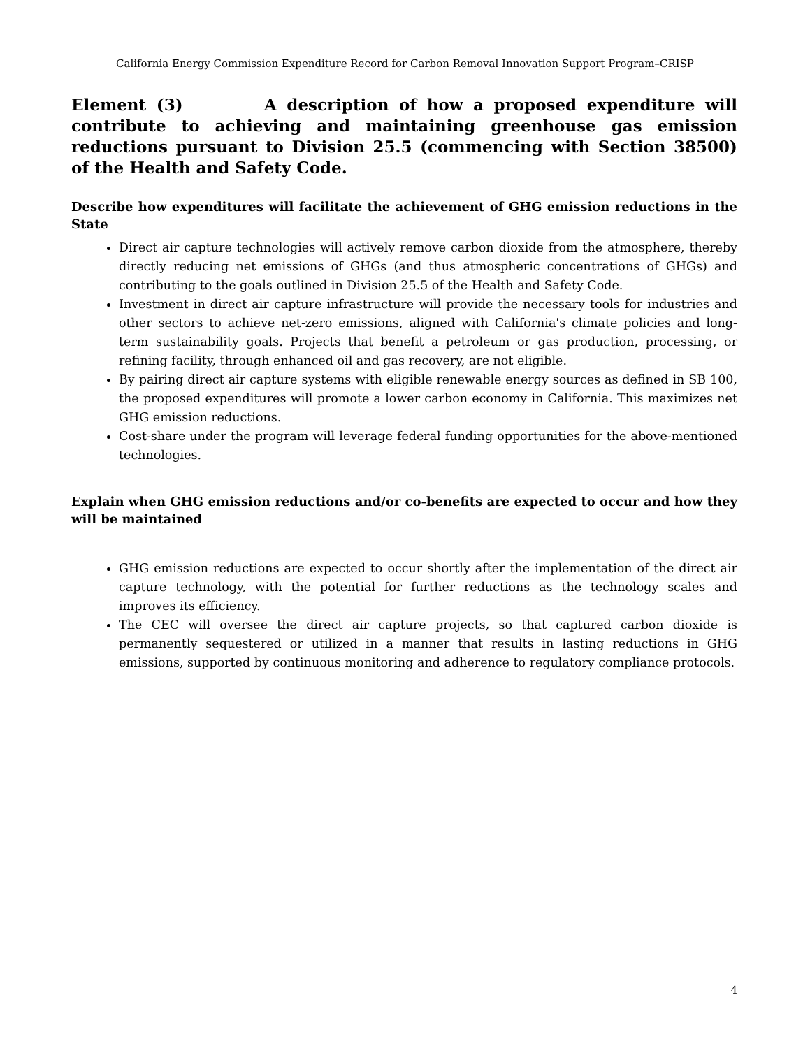California Energy Commission Expenditure Record for Carbon Removal Innovation Support Program–CRISP
Element (3) A description of how a proposed expenditure will contribute to achieving and maintaining greenhouse gas emission reductions pursuant to Division 25.5 (commencing with Section 38500) of the Health and Safety Code.
Describe how expenditures will facilitate the achievement of GHG emission reductions in the State
Direct air capture technologies will actively remove carbon dioxide from the atmosphere, thereby directly reducing net emissions of GHGs (and thus atmospheric concentrations of GHGs) and contributing to the goals outlined in Division 25.5 of the Health and Safety Code.
Investment in direct air capture infrastructure will provide the necessary tools for industries and other sectors to achieve net-zero emissions, aligned with California's climate policies and long-term sustainability goals. Projects that benefit a petroleum or gas production, processing, or refining facility, through enhanced oil and gas recovery, are not eligible.
By pairing direct air capture systems with eligible renewable energy sources as defined in SB 100, the proposed expenditures will promote a lower carbon economy in California. This maximizes net GHG emission reductions.
Cost-share under the program will leverage federal funding opportunities for the above-mentioned technologies.
Explain when GHG emission reductions and/or co-benefits are expected to occur and how they will be maintained
GHG emission reductions are expected to occur shortly after the implementation of the direct air capture technology, with the potential for further reductions as the technology scales and improves its efficiency.
The CEC will oversee the direct air capture projects, so that captured carbon dioxide is permanently sequestered or utilized in a manner that results in lasting reductions in GHG emissions, supported by continuous monitoring and adherence to regulatory compliance protocols.
4